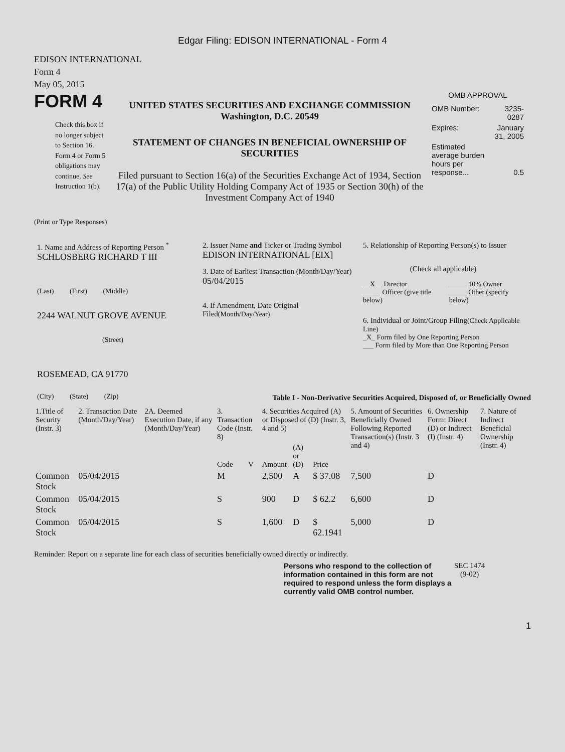Edgar Filing: EDISON INTERNATIONAL - Form 4
EDISON INTERNATIONAL
Form 4
May 05, 2015
FORM 4
Check this box if no longer subject to Section 16. Form 4 or Form 5 obligations may continue. See Instruction 1(b).
UNITED STATES SECURITIES AND EXCHANGE COMMISSION
Washington, D.C. 20549
STATEMENT OF CHANGES IN BENEFICIAL OWNERSHIP OF SECURITIES
Filed pursuant to Section 16(a) of the Securities Exchange Act of 1934, Section 17(a) of the Public Utility Holding Company Act of 1935 or Section 30(h) of the Investment Company Act of 1940
OMB APPROVAL
| OMB Number: | 3235-0287 |
| Expires: | January 31, 2005 |
| Estimated average burden hours per response... | 0.5 |
(Print or Type Responses)
1. Name and Address of Reporting Person <sup>*</sup>
SCHLOSBERG RICHARD T III
(Last) (First) (Middle)
2244 WALNUT GROVE AVENUE
(Street)
ROSEMEAD, CA 91770
(City) (State) (Zip)
2. Issuer Name and Ticker or Trading Symbol
EDISON INTERNATIONAL [EIX]
3. Date of Earliest Transaction (Month/Day/Year)
05/04/2015
4. If Amendment, Date Original Filed(Month/Day/Year)
5. Relationship of Reporting Person(s) to Issuer
(Check all applicable)
| __X__ Director _____ Officer (give title below) | _____ 10% Owner _____ Other (specify below) |
6. Individual or Joint/Group Filing(Check Applicable Line)
_X_ Form filed by One Reporting Person
___ Form filed by More than One Reporting Person
Table I - Non-Derivative Securities Acquired, Disposed of, or Beneficially Owned
| 1.Title of Security (Instr. 3) | 2. Transaction Date (Month/Day/Year) | 2A. Deemed Execution Date, if any (Month/Day/Year) | 3. Transaction Code (Instr. 8) | | 4. Securities Acquired (A) or Disposed of (D) (Instr. 3, 4 and 5) | | | 5. Amount of Securities Beneficially Owned Following Reported Transaction(s) (Instr. 3 and 4) | 6. Ownership Form: Direct (D) or Indirect (I) (Instr. 4) | 7. Nature of Indirect Beneficial Ownership (Instr. 4) |
| --- | --- | --- | --- | --- | --- | --- | --- | --- | --- | --- |
| | | | Code | V | Amount | (A) or (D) | Price | | | |
| Common Stock | 05/04/2015 | | M | | 2,500 | A | $ 37.08 | 7,500 | D | |
| Common Stock | 05/04/2015 | | S | | 900 | D | $ 62.2 | 6,600 | D | |
| Common Stock | 05/04/2015 | | S | | 1,600 | D | $ 62.1941 | 5,000 | D | |
Reminder: Report on a separate line for each class of securities beneficially owned directly or indirectly.
Persons who respond to the collection of information contained in this form are not required to respond unless the form displays a currently valid OMB control number.
SEC 1474
(9-02)
1